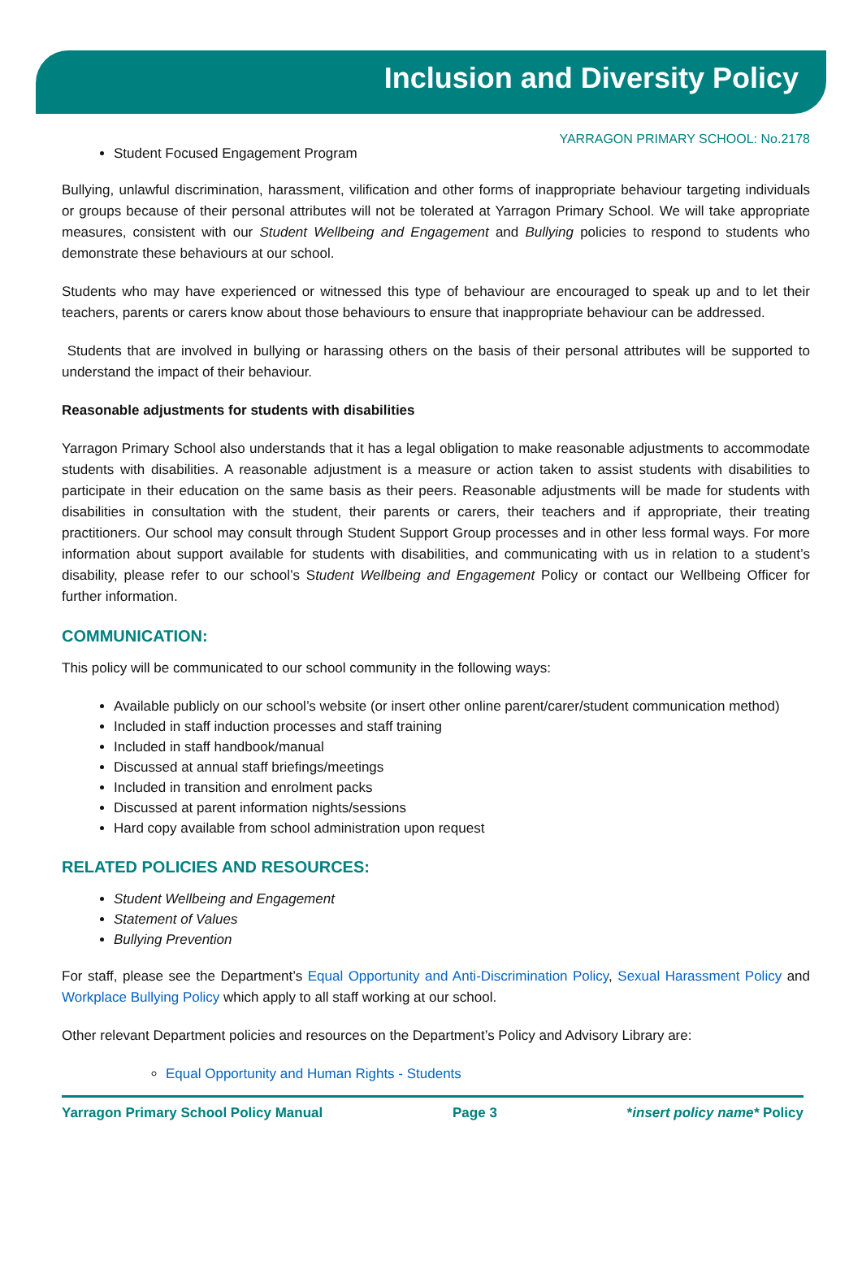Inclusion and Diversity Policy
YARRAGON PRIMARY SCHOOL: No.2178
Student Focused Engagement Program
Bullying, unlawful discrimination, harassment, vilification and other forms of inappropriate behaviour targeting individuals or groups because of their personal attributes will not be tolerated at Yarragon Primary School. We will take appropriate measures, consistent with our Student Wellbeing and Engagement and Bullying policies to respond to students who demonstrate these behaviours at our school.
Students who may have experienced or witnessed this type of behaviour are encouraged to speak up and to let their teachers, parents or carers know about those behaviours to ensure that inappropriate behaviour can be addressed.
Students that are involved in bullying or harassing others on the basis of their personal attributes will be supported to understand the impact of their behaviour.
Reasonable adjustments for students with disabilities
Yarragon Primary School also understands that it has a legal obligation to make reasonable adjustments to accommodate students with disabilities. A reasonable adjustment is a measure or action taken to assist students with disabilities to participate in their education on the same basis as their peers. Reasonable adjustments will be made for students with disabilities in consultation with the student, their parents or carers, their teachers and if appropriate, their treating practitioners. Our school may consult through Student Support Group processes and in other less formal ways. For more information about support available for students with disabilities, and communicating with us in relation to a student’s disability, please refer to our school’s Student Wellbeing and Engagement Policy or contact our Wellbeing Officer for further information.
COMMUNICATION:
This policy will be communicated to our school community in the following ways:
Available publicly on our school’s website (or insert other online parent/carer/student communication method)
Included in staff induction processes and staff training
Included in staff handbook/manual
Discussed at annual staff briefings/meetings
Included in transition and enrolment packs
Discussed at parent information nights/sessions
Hard copy available from school administration upon request
RELATED POLICIES AND RESOURCES:
Student Wellbeing and Engagement
Statement of Values
Bullying Prevention
For staff, please see the Department’s Equal Opportunity and Anti-Discrimination Policy, Sexual Harassment Policy and Workplace Bullying Policy which apply to all staff working at our school.
Other relevant Department policies and resources on the Department’s Policy and Advisory Library are:
Equal Opportunity and Human Rights - Students
Yarragon Primary School Policy Manual Page 3 *insert policy name* Policy